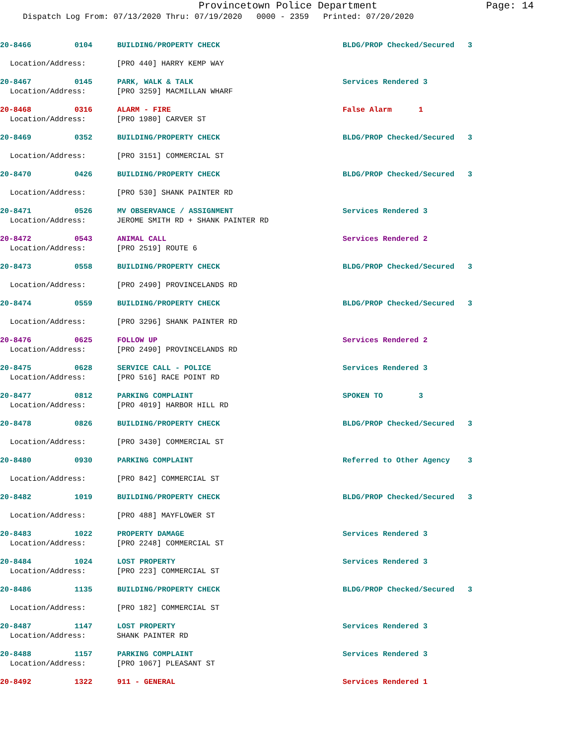Provincetown Police Department
Page: 14
Dispatch Log From: 07/13/2020 Thru: 07/19/2020 0000 - 2359 Printed: 07/20/2020
20-8466 0104 BUILDING/PROPERTY CHECK BLDG/PROP Checked/Secured 3
Location/Address: [PRO 440] HARRY KEMP WAY
20-8467 0145 PARK, WALK & TALK Services Rendered 3
Location/Address: [PRO 3259] MACMILLAN WHARF
20-8468 0316 ALARM - FIRE False Alarm 1
Location/Address: [PRO 1980] CARVER ST
20-8469 0352 BUILDING/PROPERTY CHECK BLDG/PROP Checked/Secured 3
Location/Address: [PRO 3151] COMMERCIAL ST
20-8470 0426 BUILDING/PROPERTY CHECK BLDG/PROP Checked/Secured 3
Location/Address: [PRO 530] SHANK PAINTER RD
20-8471 0526 MV OBSERVANCE / ASSIGNMENT Services Rendered 3
Location/Address: JEROME SMITH RD + SHANK PAINTER RD
20-8472 0543 ANIMAL CALL Services Rendered 2
Location/Address: [PRO 2519] ROUTE 6
20-8473 0558 BUILDING/PROPERTY CHECK BLDG/PROP Checked/Secured 3
Location/Address: [PRO 2490] PROVINCELANDS RD
20-8474 0559 BUILDING/PROPERTY CHECK BLDG/PROP Checked/Secured 3
Location/Address: [PRO 3296] SHANK PAINTER RD
20-8476 0625 FOLLOW UP Services Rendered 2
Location/Address: [PRO 2490] PROVINCELANDS RD
20-8475 0628 SERVICE CALL - POLICE Services Rendered 3
Location/Address: [PRO 516] RACE POINT RD
20-8477 0812 PARKING COMPLAINT SPOKEN TO 3
Location/Address: [PRO 4019] HARBOR HILL RD
20-8478 0826 BUILDING/PROPERTY CHECK BLDG/PROP Checked/Secured 3
Location/Address: [PRO 3430] COMMERCIAL ST
20-8480 0930 PARKING COMPLAINT Referred to Other Agency 3
Location/Address: [PRO 842] COMMERCIAL ST
20-8482 1019 BUILDING/PROPERTY CHECK BLDG/PROP Checked/Secured 3
Location/Address: [PRO 488] MAYFLOWER ST
20-8483 1022 PROPERTY DAMAGE Services Rendered 3
Location/Address: [PRO 2248] COMMERCIAL ST
20-8484 1024 LOST PROPERTY Services Rendered 3
Location/Address: [PRO 223] COMMERCIAL ST
20-8486 1135 BUILDING/PROPERTY CHECK BLDG/PROP Checked/Secured 3
Location/Address: [PRO 182] COMMERCIAL ST
20-8487 1147 LOST PROPERTY Services Rendered 3
Location/Address: SHANK PAINTER RD
20-8488 1157 PARKING COMPLAINT Services Rendered 3
Location/Address: [PRO 1067] PLEASANT ST
20-8492 1322 911 - GENERAL Services Rendered 1